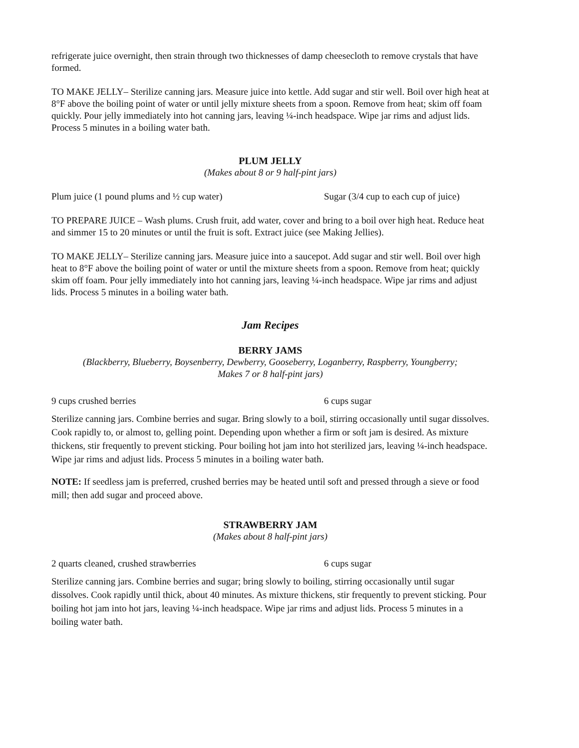refrigerate juice overnight, then strain through two thicknesses of damp cheesecloth to remove crystals that have formed.
TO MAKE JELLY– Sterilize canning jars. Measure juice into kettle. Add sugar and stir well. Boil over high heat at 8°F above the boiling point of water or until jelly mixture sheets from a spoon. Remove from heat; skim off foam quickly. Pour jelly immediately into hot canning jars, leaving ¼-inch headspace. Wipe jar rims and adjust lids. Process 5 minutes in a boiling water bath.
PLUM JELLY
(Makes about 8 or 9 half-pint jars)
Plum juice (1 pound plums and ½ cup water) Sugar (3/4 cup to each cup of juice)
TO PREPARE JUICE – Wash plums. Crush fruit, add water, cover and bring to a boil over high heat. Reduce heat and simmer 15 to 20 minutes or until the fruit is soft. Extract juice (see Making Jellies).
TO MAKE JELLY– Sterilize canning jars. Measure juice into a saucepot. Add sugar and stir well. Boil over high heat to 8°F above the boiling point of water or until the mixture sheets from a spoon. Remove from heat; quickly skim off foam. Pour jelly immediately into hot canning jars, leaving ¼-inch headspace. Wipe jar rims and adjust lids. Process 5 minutes in a boiling water bath.
Jam Recipes
BERRY JAMS
(Blackberry, Blueberry, Boysenberry, Dewberry, Gooseberry, Loganberry, Raspberry, Youngberry;
Makes 7 or 8 half-pint jars)
9 cups crushed berries 6 cups sugar
Sterilize canning jars. Combine berries and sugar. Bring slowly to a boil, stirring occasionally until sugar dissolves. Cook rapidly to, or almost to, gelling point. Depending upon whether a firm or soft jam is desired. As mixture thickens, stir frequently to prevent sticking. Pour boiling hot jam into hot sterilized jars, leaving ¼-inch headspace. Wipe jar rims and adjust lids. Process 5 minutes in a boiling water bath.
NOTE: If seedless jam is preferred, crushed berries may be heated until soft and pressed through a sieve or food mill; then add sugar and proceed above.
STRAWBERRY JAM
(Makes about 8 half-pint jars)
2 quarts cleaned, crushed strawberries 6 cups sugar
Sterilize canning jars. Combine berries and sugar; bring slowly to boiling, stirring occasionally until sugar dissolves. Cook rapidly until thick, about 40 minutes. As mixture thickens, stir frequently to prevent sticking. Pour boiling hot jam into hot jars, leaving ¼-inch headspace. Wipe jar rims and adjust lids. Process 5 minutes in a boiling water bath.